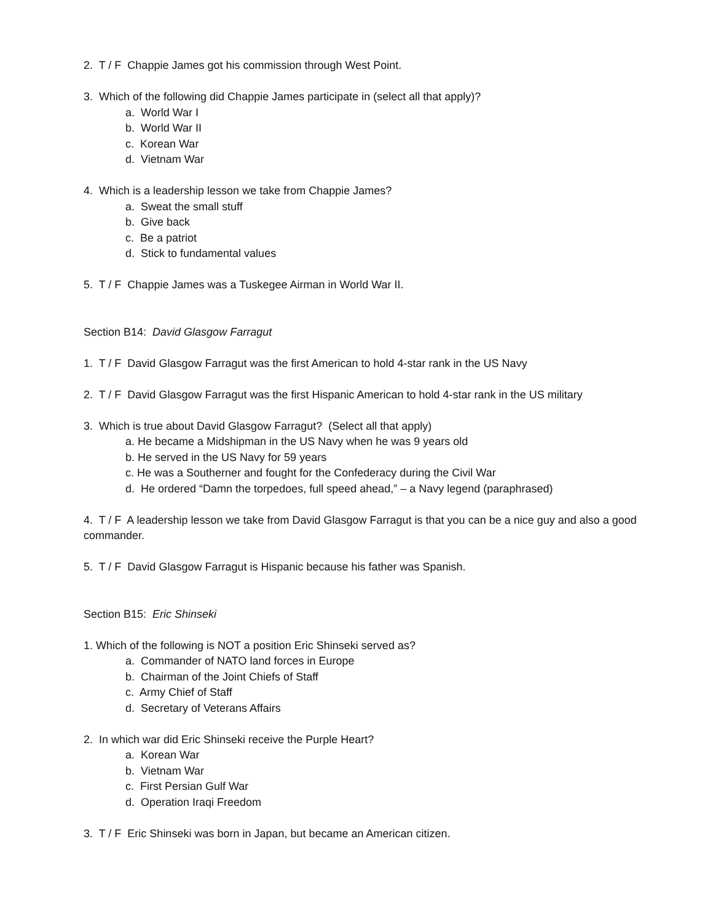2. T / F Chappie James got his commission through West Point.
3. Which of the following did Chappie James participate in (select all that apply)?
a. World War I
b. World War II
c. Korean War
d. Vietnam War
4. Which is a leadership lesson we take from Chappie James?
a. Sweat the small stuff
b. Give back
c. Be a patriot
d. Stick to fundamental values
5. T / F Chappie James was a Tuskegee Airman in World War II.
Section B14: David Glasgow Farragut
1. T / F David Glasgow Farragut was the first American to hold 4-star rank in the US Navy
2. T / F David Glasgow Farragut was the first Hispanic American to hold 4-star rank in the US military
3. Which is true about David Glasgow Farragut? (Select all that apply)
a. He became a Midshipman in the US Navy when he was 9 years old
b. He served in the US Navy for 59 years
c. He was a Southerner and fought for the Confederacy during the Civil War
d. He ordered “Damn the torpedoes, full speed ahead,” – a Navy legend (paraphrased)
4. T / F A leadership lesson we take from David Glasgow Farragut is that you can be a nice guy and also a good commander.
5. T / F David Glasgow Farragut is Hispanic because his father was Spanish.
Section B15: Eric Shinseki
1. Which of the following is NOT a position Eric Shinseki served as?
a. Commander of NATO land forces in Europe
b. Chairman of the Joint Chiefs of Staff
c. Army Chief of Staff
d. Secretary of Veterans Affairs
2. In which war did Eric Shinseki receive the Purple Heart?
a. Korean War
b. Vietnam War
c. First Persian Gulf War
d. Operation Iraqi Freedom
3. T / F Eric Shinseki was born in Japan, but became an American citizen.